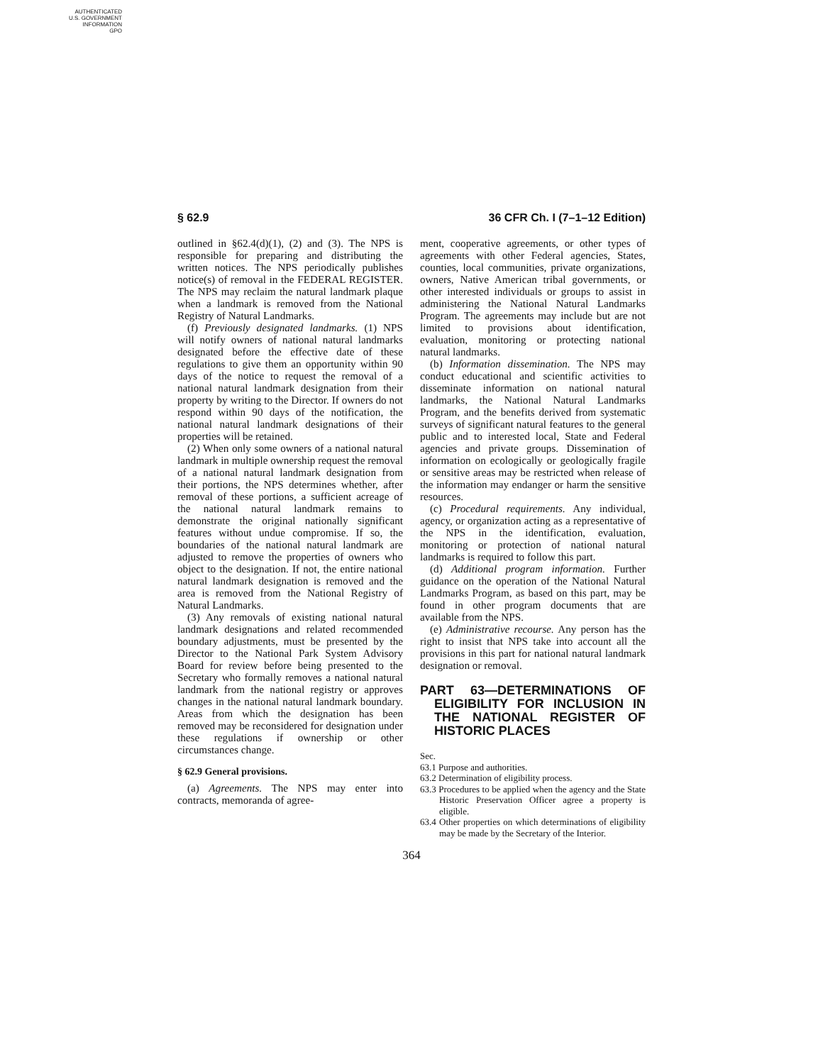AUTHENTICATED
U.S. GOVERNMENT
INFORMATION
GPO
§ 62.9 36 CFR Ch. I (7–1–12 Edition)
outlined in §62.4(d)(1), (2) and (3). The NPS is responsible for preparing and distributing the written notices. The NPS periodically publishes notice(s) of removal in the FEDERAL REGISTER. The NPS may reclaim the natural landmark plaque when a landmark is removed from the National Registry of Natural Landmarks.
(f) Previously designated landmarks. (1) NPS will notify owners of national natural landmarks designated before the effective date of these regulations to give them an opportunity within 90 days of the notice to request the removal of a national natural landmark designation from their property by writing to the Director. If owners do not respond within 90 days of the notification, the national natural landmark designations of their properties will be retained.
(2) When only some owners of a national natural landmark in multiple ownership request the removal of a national natural landmark designation from their portions, the NPS determines whether, after removal of these portions, a sufficient acreage of the national natural landmark remains to demonstrate the original nationally significant features without undue compromise. If so, the boundaries of the national natural landmark are adjusted to remove the properties of owners who object to the designation. If not, the entire national natural landmark designation is removed and the area is removed from the National Registry of Natural Landmarks.
(3) Any removals of existing national natural landmark designations and related recommended boundary adjustments, must be presented by the Director to the National Park System Advisory Board for review before being presented to the Secretary who formally removes a national natural landmark from the national registry or approves changes in the national natural landmark boundary. Areas from which the designation has been removed may be reconsidered for designation under these regulations if ownership or other circumstances change.
§ 62.9 General provisions.
(a) Agreements. The NPS may enter into contracts, memoranda of agree-
ment, cooperative agreements, or other types of agreements with other Federal agencies, States, counties, local communities, private organizations, owners, Native American tribal governments, or other interested individuals or groups to assist in administering the National Natural Landmarks Program. The agreements may include but are not limited to provisions about identification, evaluation, monitoring or protecting national natural landmarks.
(b) Information dissemination. The NPS may conduct educational and scientific activities to disseminate information on national natural landmarks, the National Natural Landmarks Program, and the benefits derived from systematic surveys of significant natural features to the general public and to interested local, State and Federal agencies and private groups. Dissemination of information on ecologically or geologically fragile or sensitive areas may be restricted when release of the information may endanger or harm the sensitive resources.
(c) Procedural requirements. Any individual, agency, or organization acting as a representative of the NPS in the identification, evaluation, monitoring or protection of national natural landmarks is required to follow this part.
(d) Additional program information. Further guidance on the operation of the National Natural Landmarks Program, as based on this part, may be found in other program documents that are available from the NPS.
(e) Administrative recourse. Any person has the right to insist that NPS take into account all the provisions in this part for national natural landmark designation or removal.
PART 63—DETERMINATIONS OF ELIGIBILITY FOR INCLUSION IN THE NATIONAL REGISTER OF HISTORIC PLACES
Sec.
63.1 Purpose and authorities.
63.2 Determination of eligibility process.
63.3 Procedures to be applied when the agency and the State Historic Preservation Officer agree a property is eligible.
63.4 Other properties on which determinations of eligibility may be made by the Secretary of the Interior.
364